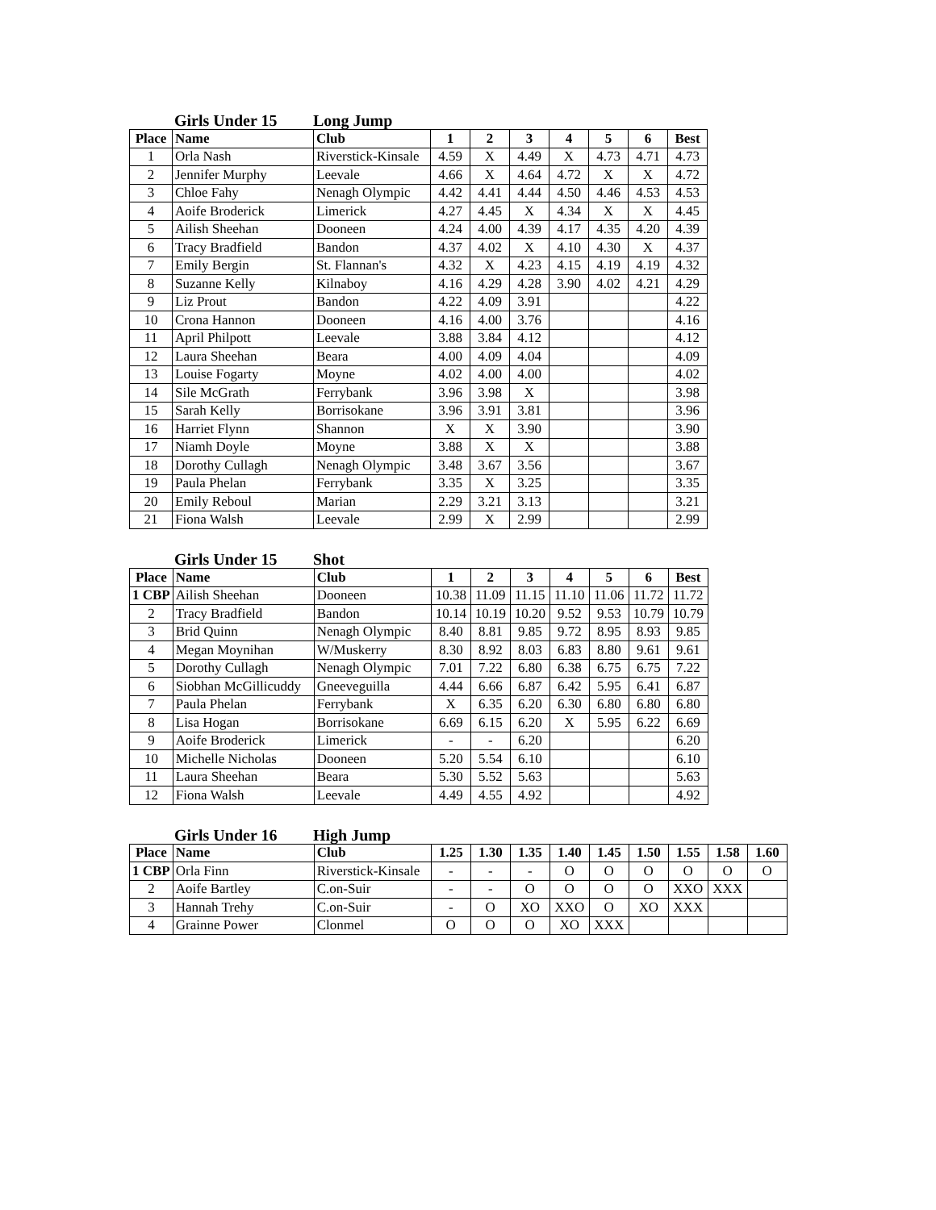Girls Under 15 Long Jump
| Place | Name | Club | 1 | 2 | 3 | 4 | 5 | 6 | Best |
| --- | --- | --- | --- | --- | --- | --- | --- | --- | --- |
| 1 | Orla Nash | Riverstick-Kinsale | 4.59 | X | 4.49 | X | 4.73 | 4.71 | 4.73 |
| 2 | Jennifer Murphy | Leevale | 4.66 | X | 4.64 | 4.72 | X | X | 4.72 |
| 3 | Chloe Fahy | Nenagh Olympic | 4.42 | 4.41 | 4.44 | 4.50 | 4.46 | 4.53 | 4.53 |
| 4 | Aoife Broderick | Limerick | 4.27 | 4.45 | X | 4.34 | X | X | 4.45 |
| 5 | Ailish Sheehan | Dooneen | 4.24 | 4.00 | 4.39 | 4.17 | 4.35 | 4.20 | 4.39 |
| 6 | Tracy Bradfield | Bandon | 4.37 | 4.02 | X | 4.10 | 4.30 | X | 4.37 |
| 7 | Emily Bergin | St. Flannan's | 4.32 | X | 4.23 | 4.15 | 4.19 | 4.19 | 4.32 |
| 8 | Suzanne Kelly | Kilnaboy | 4.16 | 4.29 | 4.28 | 3.90 | 4.02 | 4.21 | 4.29 |
| 9 | Liz Prout | Bandon | 4.22 | 4.09 | 3.91 | | | | 4.22 |
| 10 | Crona Hannon | Dooneen | 4.16 | 4.00 | 3.76 | | | | 4.16 |
| 11 | April Philpott | Leevale | 3.88 | 3.84 | 4.12 | | | | 4.12 |
| 12 | Laura Sheehan | Beara | 4.00 | 4.09 | 4.04 | | | | 4.09 |
| 13 | Louise Fogarty | Moyne | 4.02 | 4.00 | 4.00 | | | | 4.02 |
| 14 | Sile McGrath | Ferrybank | 3.96 | 3.98 | X | | | | 3.98 |
| 15 | Sarah Kelly | Borrisokane | 3.96 | 3.91 | 3.81 | | | | 3.96 |
| 16 | Harriet Flynn | Shannon | X | X | 3.90 | | | | 3.90 |
| 17 | Niamh Doyle | Moyne | 3.88 | X | X | | | | 3.88 |
| 18 | Dorothy Cullagh | Nenagh Olympic | 3.48 | 3.67 | 3.56 | | | | 3.67 |
| 19 | Paula Phelan | Ferrybank | 3.35 | X | 3.25 | | | | 3.35 |
| 20 | Emily Reboul | Marian | 2.29 | 3.21 | 3.13 | | | | 3.21 |
| 21 | Fiona Walsh | Leevale | 2.99 | X | 2.99 | | | | 2.99 |
Girls Under 15 Shot
| Place | Name | Club | 1 | 2 | 3 | 4 | 5 | 6 | Best |
| --- | --- | --- | --- | --- | --- | --- | --- | --- | --- |
| 1 CBP | Ailish Sheehan | Dooneen | 10.38 | 11.09 | 11.15 | 11.10 | 11.06 | 11.72 | 11.72 |
| 2 | Tracy Bradfield | Bandon | 10.14 | 10.19 | 10.20 | 9.52 | 9.53 | 10.79 | 10.79 |
| 3 | Brid Quinn | Nenagh Olympic | 8.40 | 8.81 | 9.85 | 9.72 | 8.95 | 8.93 | 9.85 |
| 4 | Megan Moynihan | W/Muskerry | 8.30 | 8.92 | 8.03 | 6.83 | 8.80 | 9.61 | 9.61 |
| 5 | Dorothy Cullagh | Nenagh Olympic | 7.01 | 7.22 | 6.80 | 6.38 | 6.75 | 6.75 | 7.22 |
| 6 | Siobhan McGillicuddy | Gneeveguilla | 4.44 | 6.66 | 6.87 | 6.42 | 5.95 | 6.41 | 6.87 |
| 7 | Paula Phelan | Ferrybank | X | 6.35 | 6.20 | 6.30 | 6.80 | 6.80 | 6.80 |
| 8 | Lisa Hogan | Borrisokane | 6.69 | 6.15 | 6.20 | X | 5.95 | 6.22 | 6.69 |
| 9 | Aoife Broderick | Limerick | - | - | 6.20 | | | | 6.20 |
| 10 | Michelle Nicholas | Dooneen | 5.20 | 5.54 | 6.10 | | | | 6.10 |
| 11 | Laura Sheehan | Beara | 5.30 | 5.52 | 5.63 | | | | 5.63 |
| 12 | Fiona Walsh | Leevale | 4.49 | 4.55 | 4.92 | | | | 4.92 |
Girls Under 16 High Jump
| Place | Name | Club | 1.25 | 1.30 | 1.35 | 1.40 | 1.45 | 1.50 | 1.55 | 1.58 | 1.60 |
| --- | --- | --- | --- | --- | --- | --- | --- | --- | --- | --- | --- |
| 1 CBP | Orla Finn | Riverstick-Kinsale | - | - | - | O | O | O | O | O | O |
| 2 | Aoife Bartley | C.on-Suir | - | - | O | O | O | O | XXO | XXX | |
| 3 | Hannah Trehy | C.on-Suir | - | O | XO | XXO | O | XO | XXX | | |
| 4 | Grainne Power | Clonmel | O | O | O | XO | XXX | | | | |